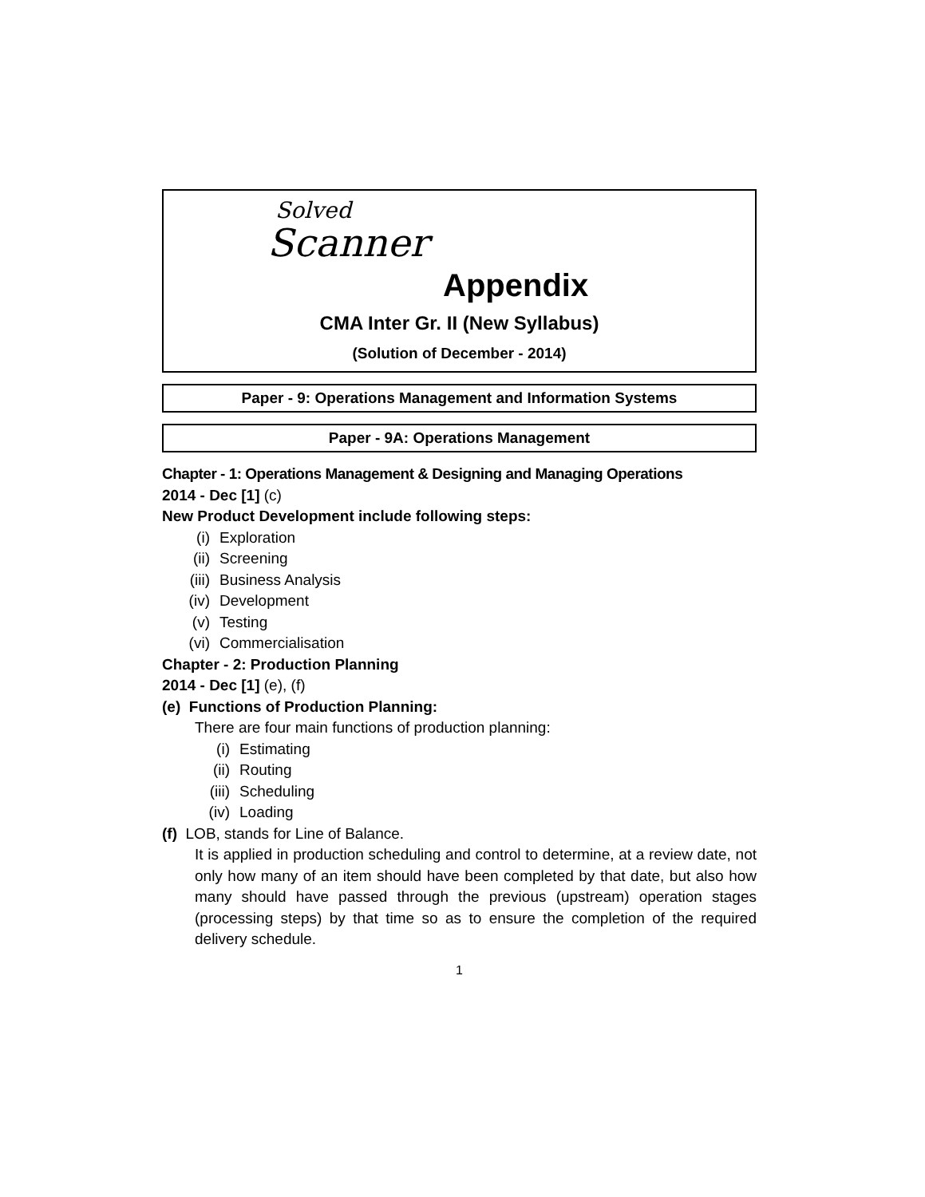Solved
Scanner
Appendix
CMA Inter Gr. II (New Syllabus)
(Solution of December - 2014)
Paper - 9: Operations Management and Information Systems
Paper - 9A: Operations Management
Chapter - 1: Operations Management & Designing and Managing Operations
2014 - Dec [1] (c)
New Product Development include following steps:
(i) Exploration
(ii) Screening
(iii) Business Analysis
(iv) Development
(v) Testing
(vi) Commercialisation
Chapter - 2: Production Planning
2014 - Dec [1] (e), (f)
(e) Functions of Production Planning:
There are four main functions of production planning:
(i) Estimating
(ii) Routing
(iii) Scheduling
(iv) Loading
(f) LOB, stands for Line of Balance.
It is applied in production scheduling and control to determine, at a review date, not only how many of an item should have been completed by that date, but also how many should have passed through the previous (upstream) operation stages (processing steps) by that time so as to ensure the completion of the required delivery schedule.
1